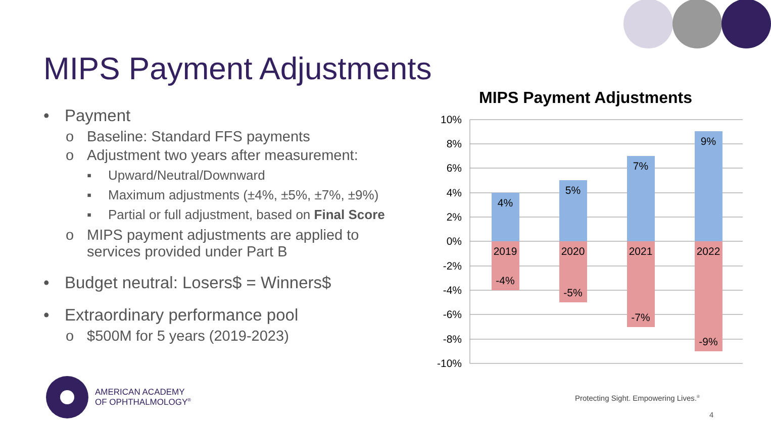MIPS Payment Adjustments
• Payment
o Baseline: Standard FFS payments
o Adjustment two years after measurement:
▪ Upward/Neutral/Downward
▪ Maximum adjustments (±4%, ±5%, ±7%, ±9%)
▪ Partial or full adjustment, based on Final Score
o MIPS payment adjustments are applied to services provided under Part B
• Budget neutral: Losers$ = Winners$
• Extraordinary performance pool
o $500M for 5 years (2019-2023)
MIPS Payment Adjustments
10%
8%
6%
4%
2%
0%
-2%
-4%
-6%
-8%
-10%
4%
5%
7%
9%
2019
2020
2021
2022
-4%
-5%
-7%
-9%
AMERICAN ACADEMY
OF OPHTHALMOLOGY<sup>®</sup>
Protecting Sight. Empowering Lives.<sup>®</sup>
4